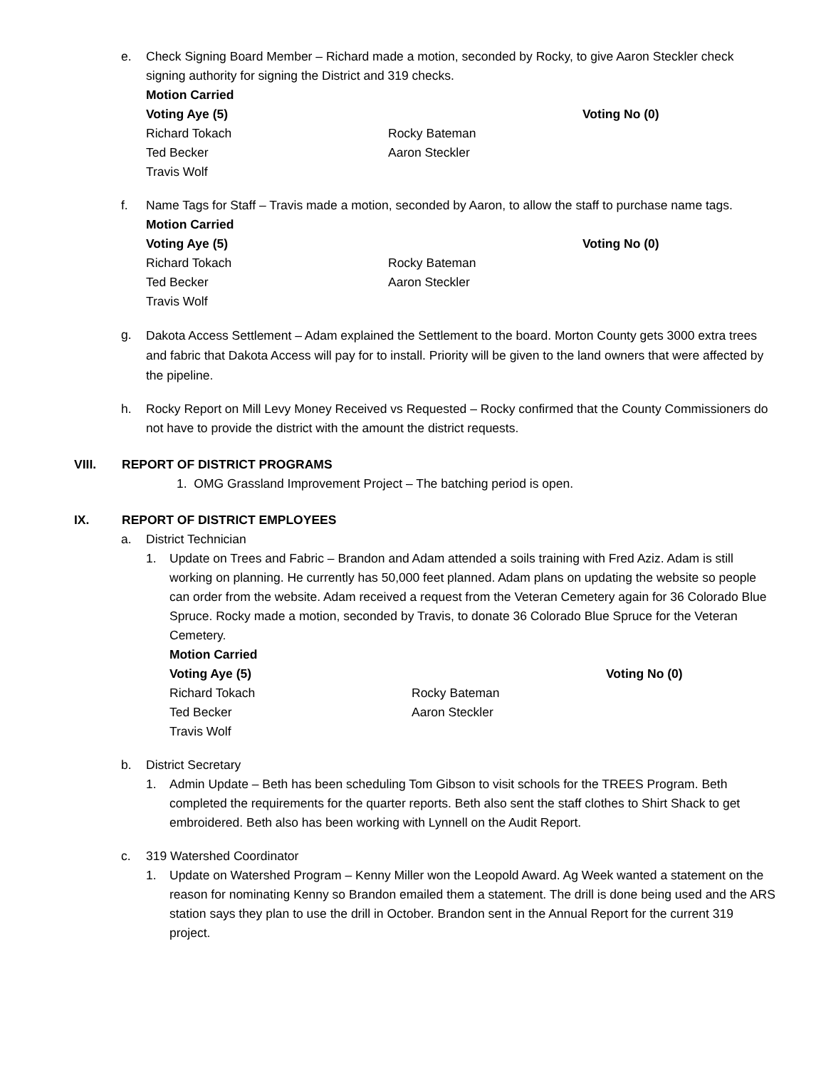e. Check Signing Board Member – Richard made a motion, seconded by Rocky, to give Aaron Steckler check signing authority for signing the District and 319 checks.
Motion Carried
Voting Aye (5) Voting No (0) Richard Tokach Rocky Bateman Ted Becker Aaron Steckler Travis Wolf
f. Name Tags for Staff – Travis made a motion, seconded by Aaron, to allow the staff to purchase name tags.
Motion Carried
Voting Aye (5) Voting No (0) Richard Tokach Rocky Bateman Ted Becker Aaron Steckler Travis Wolf
g.
Dakota Access Settlement – Adam explained the Settlement to the board. Morton County gets 3000 extra trees and fabric that Dakota Access will pay for to install. Priority will be given to the land owners that were affected by the pipeline.
h. Rocky Report on Mill Levy Money Received vs Requested – Rocky confirmed that the County Commissioners do not have to provide the district with the amount the district requests.
VIII. REPORT OF DISTRICT PROGRAMS
1. OMG Grassland Improvement Project – The batching period is open.
IX. REPORT OF DISTRICT EMPLOYEES
a. District Technician
1. Update on Trees and Fabric – Brandon and Adam attended a soils training with Fred Aziz. Adam is still working on planning. He currently has 50,000 feet planned. Adam plans on updating the website so people can order from the website. Adam received a request from the Veteran Cemetery again for 36 Colorado Blue Spruce. Rocky made a motion, seconded by Travis, to donate 36 Colorado Blue Spruce for the Veteran Cemetery.
Motion Carried
Voting Aye (5) Voting No (0) Richard Tokach Rocky Bateman Ted Becker Aaron Steckler Travis Wolf
b. District Secretary
1. Admin Update – Beth has been scheduling Tom Gibson to visit schools for the TREES Program. Beth completed the requirements for the quarter reports. Beth also sent the staff clothes to Shirt Shack to get embroidered. Beth also has been working with Lynnell on the Audit Report.
c. 319 Watershed Coordinator
1. Update on Watershed Program – Kenny Miller won the Leopold Award. Ag Week wanted a statement on the reason for nominating Kenny so Brandon emailed them a statement. The drill is done being used and the ARS station says they plan to use the drill in October. Brandon sent in the Annual Report for the current 319 project.